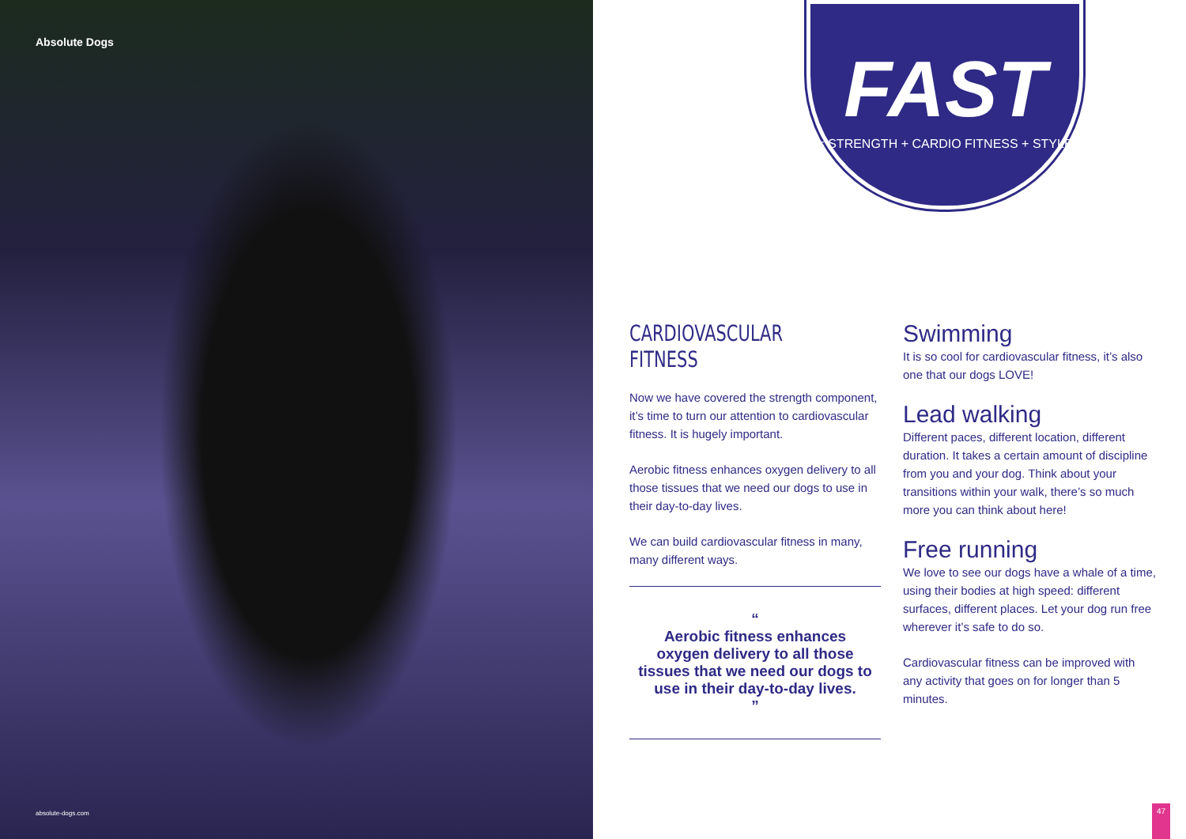Absolute Dogs
absolute-dogs.com
FAST
= STRENGTH + CARDIO FITNESS + STYLE
CARDIOVASCULAR FITNESS
Now we have covered the strength component, it’s time to turn our attention to cardiovascular fitness. It is hugely important.
Aerobic fitness enhances oxygen delivery to all those tissues that we need our dogs to use in their day-to-day lives.
We can build cardiovascular fitness in many, many different ways.
“
Aerobic fitness enhances oxygen delivery to all those tissues that we need our dogs to use in their day-to-day lives.
”
Swimming
It is so cool for cardiovascular fitness, it’s also one that our dogs LOVE!
Lead walking
Different paces, different location, different duration. It takes a certain amount of discipline from you and your dog. Think about your transitions within your walk, there’s so much more you can think about here!
Free running
We love to see our dogs have a whale of a time, using their bodies at high speed: different surfaces, different places. Let your dog run free wherever it’s safe to do so.
Cardiovascular fitness can be improved with any activity that goes on for longer than 5 minutes.
47